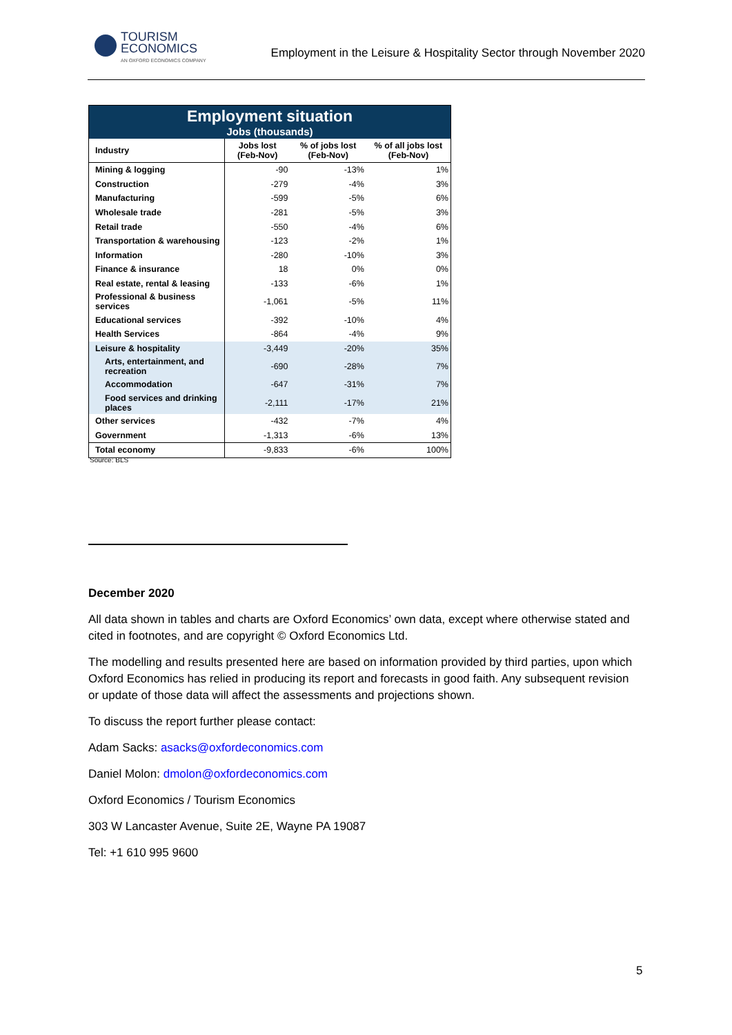TOURISM
ECONOMICS
AN OXFORD ECONOMICS COMPANY
Employment in the Leisure & Hospitality Sector through November 2020
| Employment situation Jobs (thousands) | | | |
| Industry | Jobs lost (Feb-Nov) | % of jobs lost (Feb-Nov) | % of all jobs lost (Feb-Nov) |
| Mining & logging | -90 | -13% | 1% |
| Construction | -279 | -4% | 3% |
| Manufacturing | -599 | -5% | 6% |
| Wholesale trade | -281 | -5% | 3% |
| Retail trade | -550 | -4% | 6% |
| Transportation & warehousing | -123 | -2% | 1% |
| Information | -280 | -10% | 3% |
| Finance & insurance | 18 | 0% | 0% |
| Real estate, rental & leasing | -133 | -6% | 1% |
| Professional & business services | -1,061 | -5% | 11% |
| Educational services | -392 | -10% | 4% |
| Health Services | -864 | -4% | 9% |
| Leisure & hospitality | -3,449 | -20% | 35% |
| Arts, entertainment, and recreation | -690 | -28% | 7% |
| Accommodation | -647 | -31% | 7% |
| Food services and drinking places | -2,111 | -17% | 21% |
| Other services | -432 | -7% | 4% |
| Government | -1,313 | -6% | 13% |
| Total economy | -9,833 | -6% | 100% |
Source: BLS
December 2020
All data shown in tables and charts are Oxford Economics’ own data, except where otherwise stated and cited in footnotes, and are copyright © Oxford Economics Ltd.
The modelling and results presented here are based on information provided by third parties, upon which Oxford Economics has relied in producing its report and forecasts in good faith. Any subsequent revision or update of those data will affect the assessments and projections shown.
To discuss the report further please contact:
Adam Sacks: asacks@oxfordeconomics.com
Daniel Molon: dmolon@oxfordeconomics.com
Oxford Economics / Tourism Economics
303 W Lancaster Avenue, Suite 2E, Wayne PA 19087
Tel: +1 610 995 9600
5